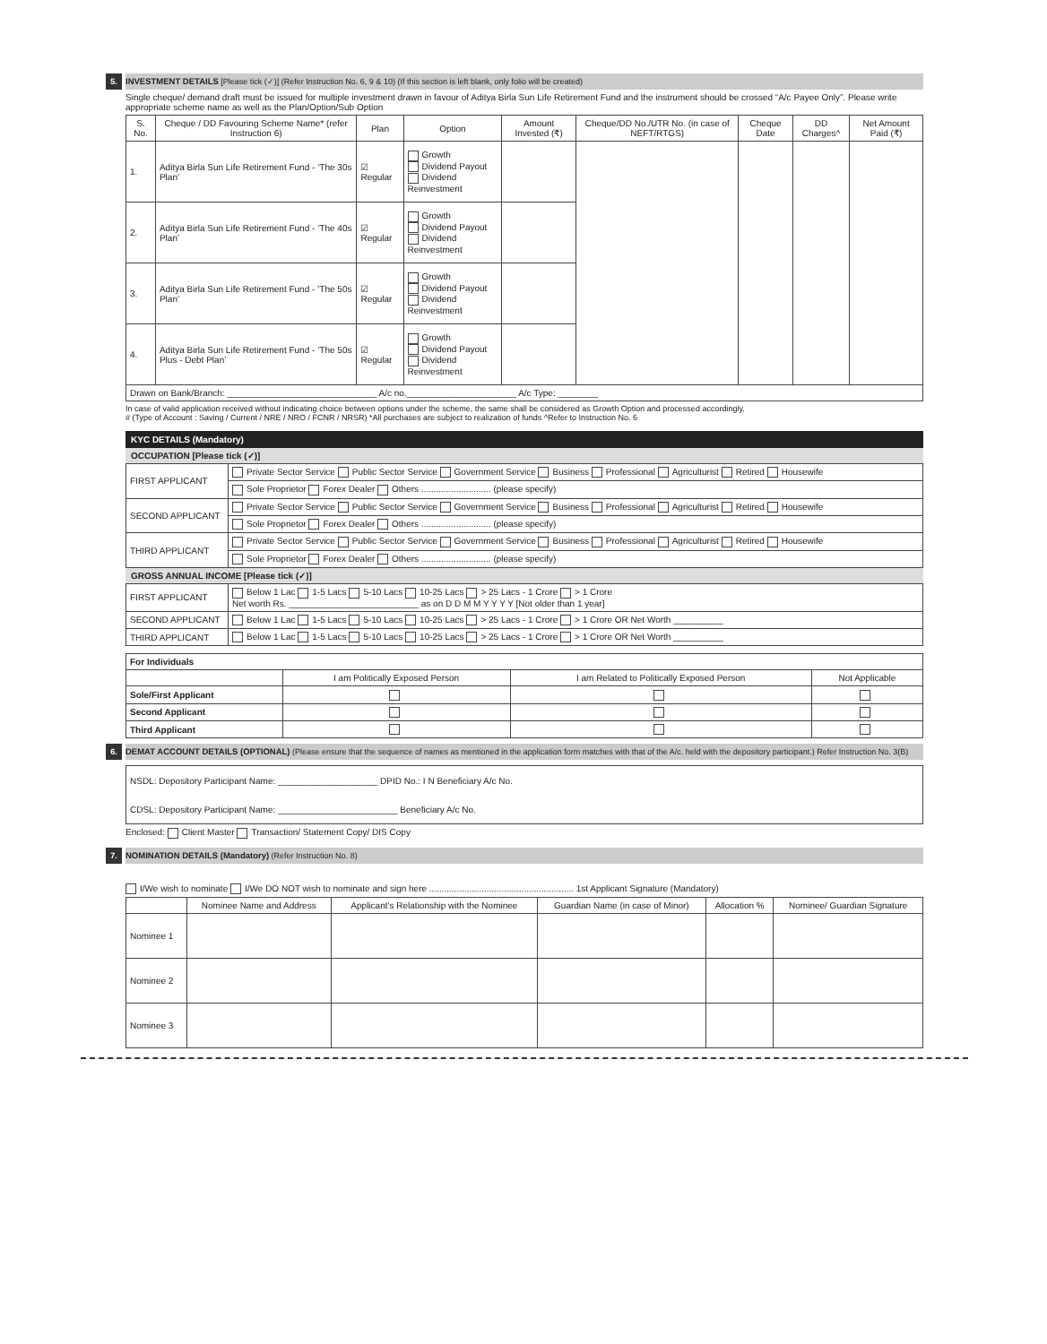5. INVESTMENT DETAILS [Please tick (✓)] (Refer Instruction No. 6, 9 & 10) (If this section is left blank, only folio will be created)
Single cheque/ demand draft must be issued for multiple investment drawn in favour of Aditya Birla Sun Life Retirement Fund and the instrument should be crossed “A/c Payee Only”. Please write appropriate scheme name as well as the Plan/Option/Sub Option
| S. No. | Cheque / DD Favouring Scheme Name* (refer Instruction 6) | Plan | Option | Amount Invested (₹) | Cheque/DD No./UTR No. (in case of NEFT/RTGS) | Cheque Date | DD Charges^ | Net Amount Paid (₹) |
| --- | --- | --- | --- | --- | --- | --- | --- | --- |
| 1. | Aditya Birla Sun Life Retirement Fund - ‘The 30s Plan’ | ☑ Regular | Growth Dividend Payout Dividend Reinvestment | | | | | |
| 2. | Aditya Birla Sun Life Retirement Fund - ‘The 40s Plan’ | ☑ Regular | Growth Dividend Payout Dividend Reinvestment | | | | | |
| 3. | Aditya Birla Sun Life Retirement Fund - ‘The 50s Plan’ | ☑ Regular | Growth Dividend Payout Dividend Reinvestment | | | | | |
| 4. | Aditya Birla Sun Life Retirement Fund - ‘The 50s Plus - Debt Plan’ | ☑ Regular | Growth Dividend Payout Dividend Reinvestment | | | | | |
| Drawn on Bank/Branch: ______________________________ A/c no.______________________ A/c Type: ________ | | | | | | | | |
In case of valid application received without indicating choice between options under the scheme, the same shall be considered as Growth Option and processed accordingly.
# (Type of Account : Saving / Current / NRE / NRO / FCNR / NRSR) *All purchases are subject to realization of funds ^Refer to Instruction No. 6
KYC DETAILS (Mandatory)
OCCUPATION [Please tick (✓)]
| FIRST APPLICANT | Private Sector Service Public Sector Service Government Service Business Professional Agriculturist Retired Housewife |
| | Sole Proprietor Forex Dealer Others ............................ (please specify) |
| SECOND APPLICANT | Private Sector Service Public Sector Service Government Service Business Professional Agriculturist Retired Housewife |
| | Sole Proprietor Forex Dealer Others ............................ (please specify) |
| THIRD APPLICANT | Private Sector Service Public Sector Service Government Service Business Professional Agriculturist Retired Housewife |
| | Sole Proprietor Forex Dealer Others ............................ (please specify) |
GROSS ANNUAL INCOME [Please tick (✓)]
| FIRST APPLICANT | Below 1 Lac 1-5 Lacs 5-10 Lacs 10-25 Lacs > 25 Lacs - 1 Crore > 1 Crore Net worth Rs. __________________________ as on D D M M Y Y Y Y [Not older than 1 year] |
| SECOND APPLICANT | Below 1 Lac 1-5 Lacs 5-10 Lacs 10-25 Lacs > 25 Lacs - 1 Crore > 1 Crore OR Net Worth __________ |
| THIRD APPLICANT | Below 1 Lac 1-5 Lacs 5-10 Lacs 10-25 Lacs > 25 Lacs - 1 Crore > 1 Crore OR Net Worth __________ |
| For Individuals | | | |
| | I am Politically Exposed Person | I am Related to Politically Exposed Person | Not Applicable |
| Sole/First Applicant | | | |
| Second Applicant | | | |
| Third Applicant | | | |
6. DEMAT ACCOUNT DETAILS (OPTIONAL) (Please ensure that the sequence of names as mentioned in the application form matches with that of the A/c. held with the depository participant.) Refer Instruction No. 3(B)
| NSDL: Depository Participant Name: ____________________ DPID No.: I N Beneficiary A/c No. |
| CDSL: Depository Participant Name: ________________________ Beneficiary A/c No. |
Enclosed: Client Master Transaction/ Statement Copy/ DIS Copy
7. NOMINATION DETAILS (Mandatory) (Refer Instruction No. 8)
I/We wish to nominate I/We DO NOT wish to nominate and sign here .......................................................... 1st Applicant Signature (Mandatory)
| | Nominee Name and Address | Applicant’s Relationship with the Nominee | Guardian Name (in case of Minor) | Allocation % | Nominee/ Guardian Signature |
| --- | --- | --- | --- | --- | --- |
| Nominee 1 | | | | | |
| Nominee 2 | | | | | |
| Nominee 3 | | | | | |